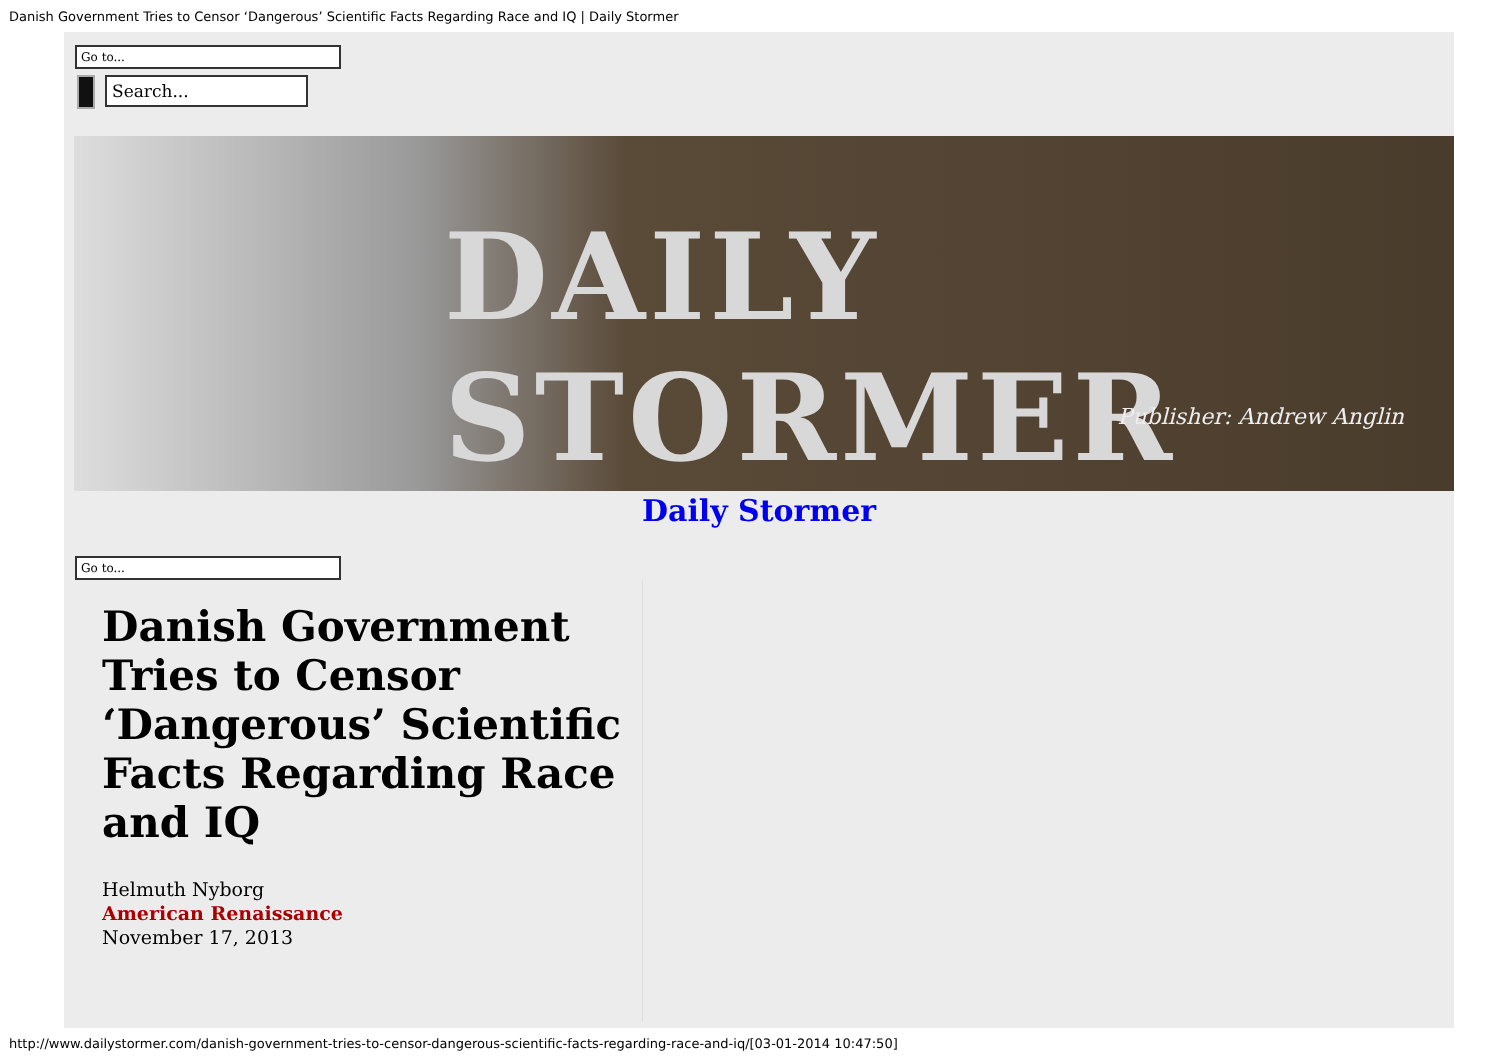Danish Government Tries to Censor ‘Dangerous’ Scientific Facts Regarding Race and IQ | Daily Stormer
Go to...
Search...
DAILY STORMER
Publisher: Andrew Anglin
Daily Stormer
Go to...
Danish Government Tries to Censor ‘Dangerous’ Scientific Facts Regarding Race and IQ
Helmuth Nyborg
American Renaissance
November 17, 2013
http://www.dailystormer.com/danish-government-tries-to-censor-dangerous-scientific-facts-regarding-race-and-iq/[03-01-2014 10:47:50]